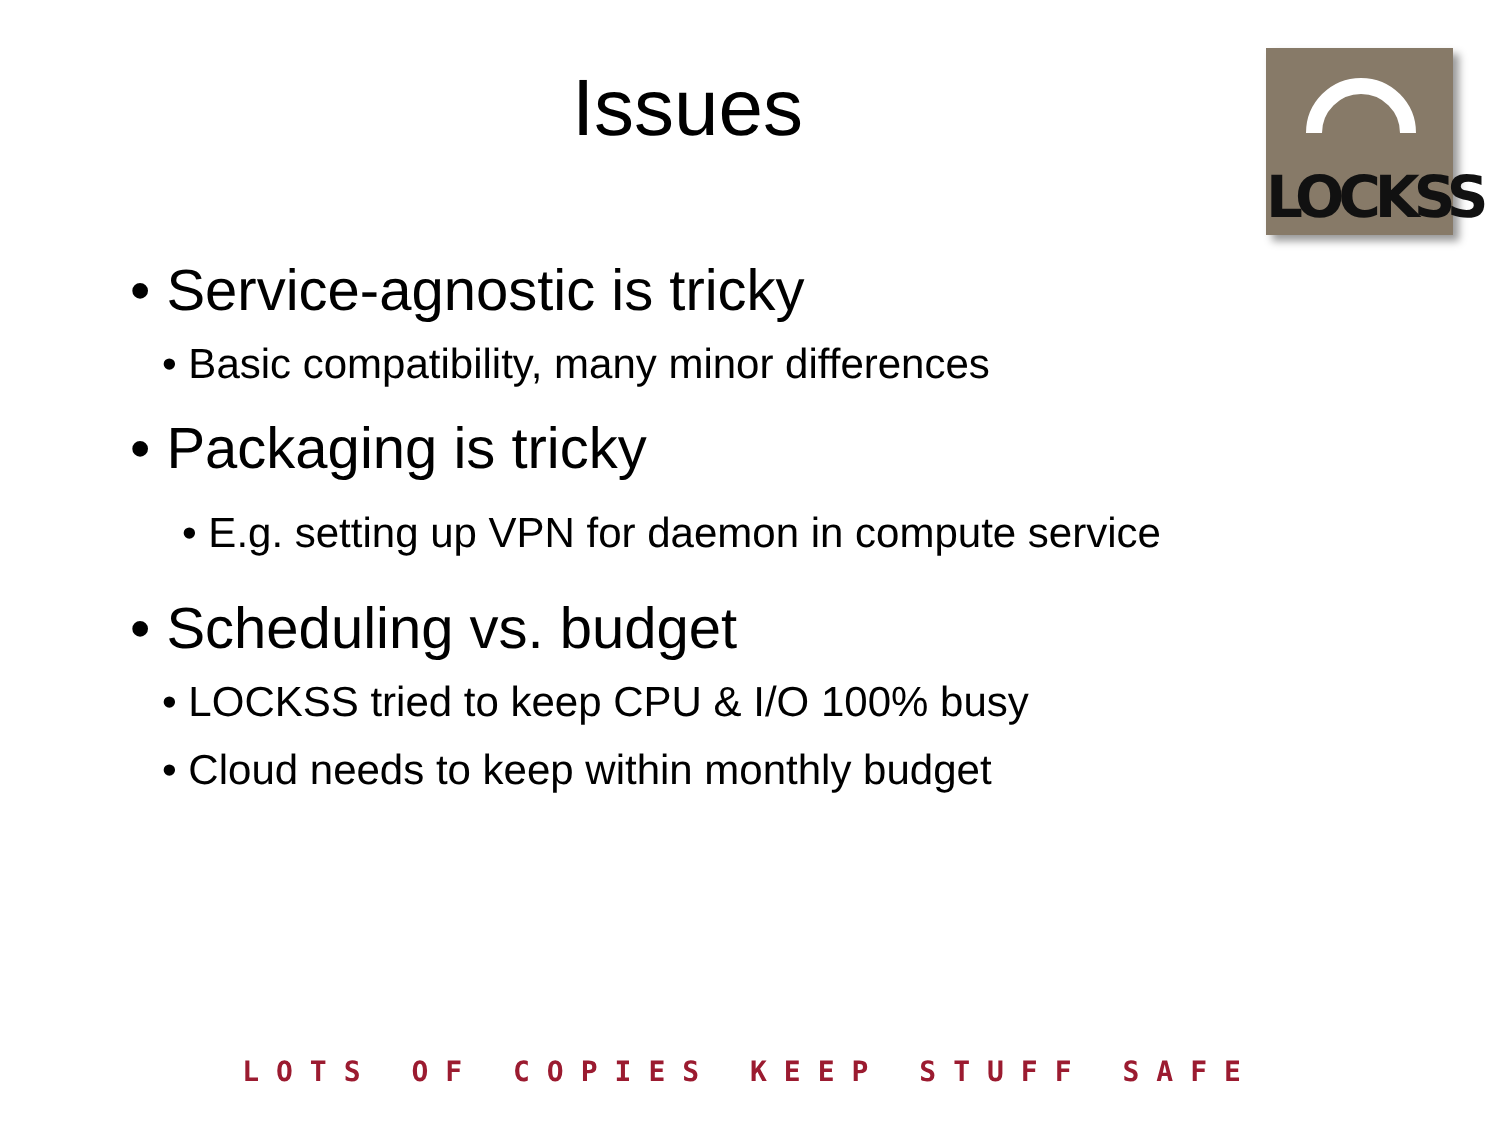Issues
LOCKSS
• Service-agnostic is tricky
• Basic compatibility, many minor differences
• Packaging is tricky
• E.g. setting up VPN for daemon in compute service
• Scheduling vs. budget
• LOCKSS tried to keep CPU & I/O 100% busy
• Cloud needs to keep within monthly budget
LOTS OF COPIES KEEP STUFF SAFE